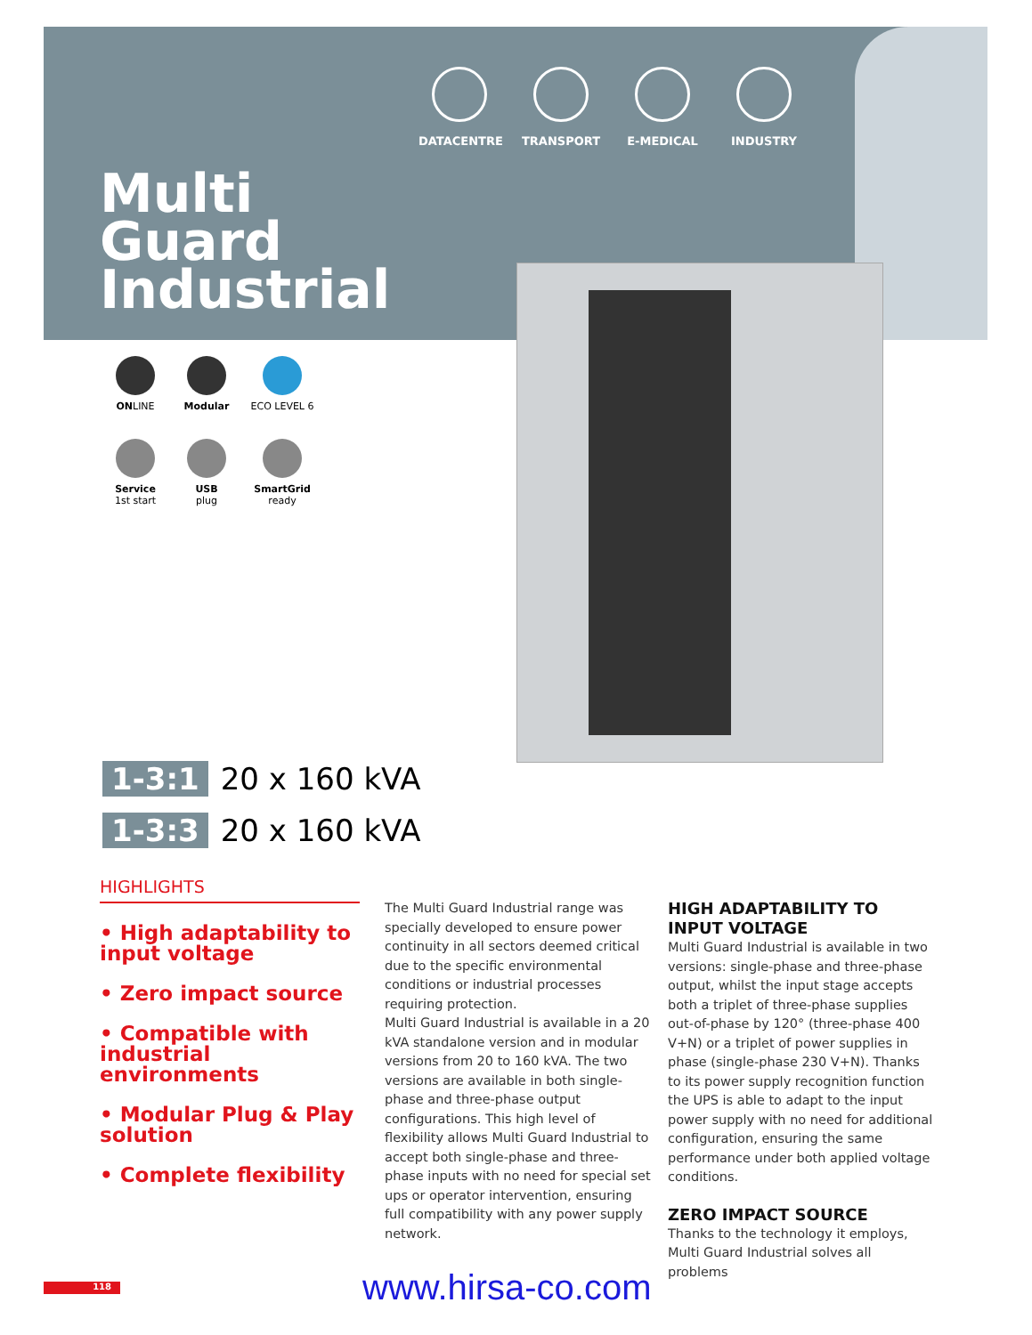DATACENTRE TRANSPORT E-MEDICAL INDUSTRY
Multi
Guard
Industrial
ONLINE
Modular
ECO LEVEL 6
Service
1st start
USB
plug
SmartGrid
ready
1-3:1 20 x 160 kVA
1-3:3 20 x 160 kVA
HIGHLIGHTS
• High adaptability to input voltage
• Zero impact source
• Compatible with industrial environments
• Modular Plug & Play solution
• Complete flexibility
The Multi Guard Industrial range was specially developed to ensure power continuity in all sectors deemed critical due to the specific environmental conditions or industrial processes requiring protection.
Multi Guard Industrial is available in a 20 kVA standalone version and in modular versions from 20 to 160 kVA. The two versions are available in both single-phase and three-phase output configurations. This high level of flexibility allows Multi Guard Industrial to accept both single-phase and three-phase inputs with no need for special set ups or operator intervention, ensuring full compatibility with any power supply network.
HIGH ADAPTABILITY TO INPUT VOLTAGE
Multi Guard Industrial is available in two versions: single-phase and three-phase output, whilst the input stage accepts both a triplet of three-phase supplies out-of-phase by 120° (three-phase 400 V+N) or a triplet of power supplies in phase (single-phase 230 V+N). Thanks to its power supply recognition function the UPS is able to adapt to the input power supply with no need for additional configuration, ensuring the same performance under both applied voltage conditions.
ZERO IMPACT SOURCE
Thanks to the technology it employs, Multi Guard Industrial solves all problems
118 www.hirsa-co.com